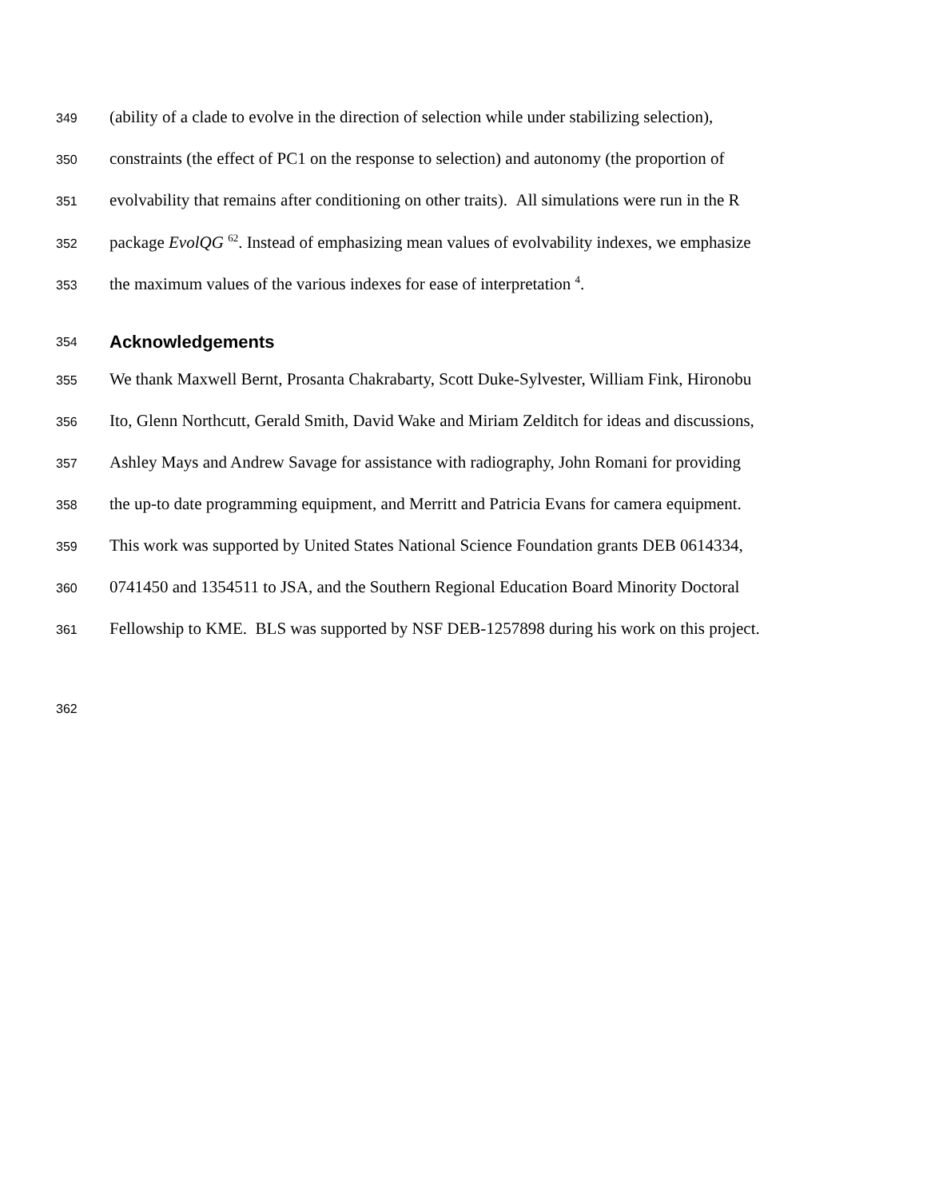349 (ability of a clade to evolve in the direction of selection while under stabilizing selection),
350 constraints (the effect of PC1 on the response to selection) and autonomy (the proportion of
351 evolvability that remains after conditioning on other traits). All simulations were run in the R
352 package EvolQG <sup>62</sup>. Instead of emphasizing mean values of evolvability indexes, we emphasize
353 the maximum values of the various indexes for ease of interpretation <sup>4</sup>.
354 Acknowledgements
355 We thank Maxwell Bernt, Prosanta Chakrabarty, Scott Duke-Sylvester, William Fink, Hironobu
356 Ito, Glenn Northcutt, Gerald Smith, David Wake and Miriam Zelditch for ideas and discussions,
357 Ashley Mays and Andrew Savage for assistance with radiography, John Romani for providing
358 the up-to date programming equipment, and Merritt and Patricia Evans for camera equipment.
359 This work was supported by United States National Science Foundation grants DEB 0614334,
360 0741450 and 1354511 to JSA, and the Southern Regional Education Board Minority Doctoral
361 Fellowship to KME. BLS was supported by NSF DEB-1257898 during his work on this project.
362